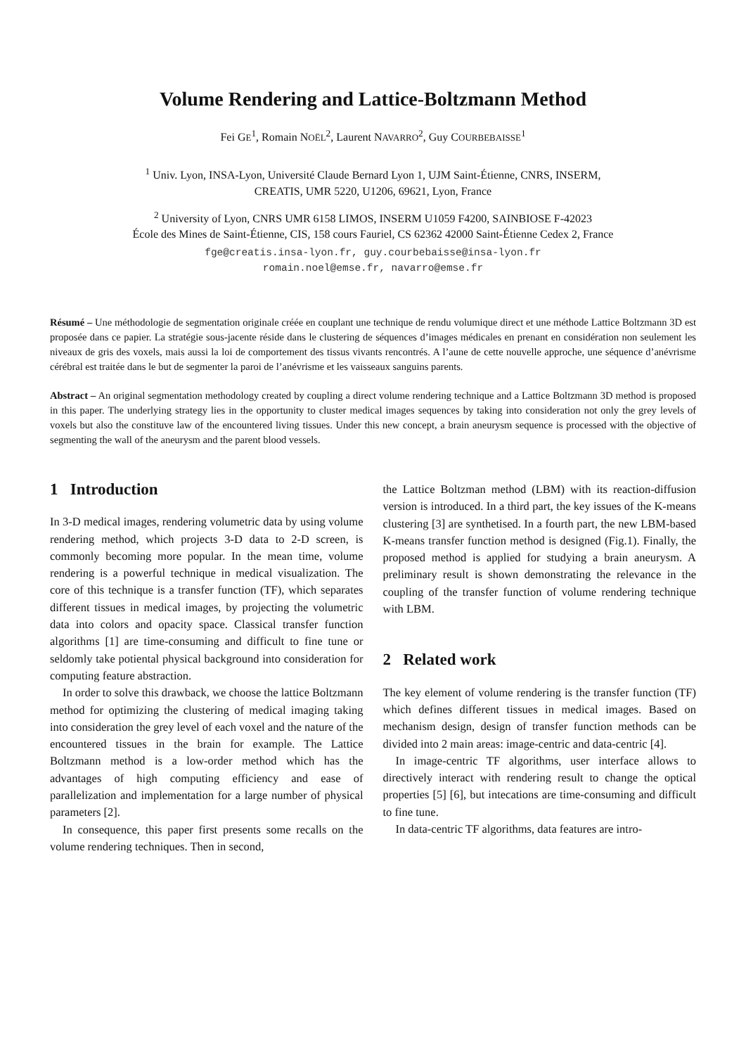Volume Rendering and Lattice-Boltzmann Method
Fei GE<sup>1</sup>, Romain NOËL<sup>2</sup>, Laurent NAVARRO<sup>2</sup>, Guy COURBEBAISSE<sup>1</sup>
<sup>1</sup> Univ. Lyon, INSA-Lyon, Université Claude Bernard Lyon 1, UJM Saint-Étienne, CNRS, INSERM,
CREATIS, UMR 5220, U1206, 69621, Lyon, France
<sup>2</sup> University of Lyon, CNRS UMR 6158 LIMOS, INSERM U1059 F4200, SAINBIOSE F-42023
École des Mines de Saint-Étienne, CIS, 158 cours Fauriel, CS 62362 42000 Saint-Étienne Cedex 2, France
fge@creatis.insa-lyon.fr, guy.courbebaisse@insa-lyon.fr
romain.noel@emse.fr, navarro@emse.fr
Résumé – Une méthodologie de segmentation originale créée en couplant une technique de rendu volumique direct et une méthode Lattice Boltzmann 3D est proposée dans ce papier. La stratégie sous-jacente réside dans le clustering de séquences d’images médicales en prenant en considération non seulement les niveaux de gris des voxels, mais aussi la loi de comportement des tissus vivants rencontrés. A l’aune de cette nouvelle approche, une séquence d’anévrisme cérébral est traitée dans le but de segmenter la paroi de l’anévrisme et les vaisseaux sanguins parents.
Abstract – An original segmentation methodology created by coupling a direct volume rendering technique and a Lattice Boltzmann 3D method is proposed in this paper. The underlying strategy lies in the opportunity to cluster medical images sequences by taking into consideration not only the grey levels of voxels but also the constituve law of the encountered living tissues. Under this new concept, a brain aneurysm sequence is processed with the objective of segmenting the wall of the aneurysm and the parent blood vessels.
1 Introduction
In 3-D medical images, rendering volumetric data by using volume rendering method, which projects 3-D data to 2-D screen, is commonly becoming more popular. In the mean time, volume rendering is a powerful technique in medical visualization. The core of this technique is a transfer function (TF), which separates different tissues in medical images, by projecting the volumetric data into colors and opacity space. Classical transfer function algorithms [1] are time-consuming and difficult to fine tune or seldomly take potiental physical background into consideration for computing feature abstraction.
In order to solve this drawback, we choose the lattice Boltzmann method for optimizing the clustering of medical imaging taking into consideration the grey level of each voxel and the nature of the encountered tissues in the brain for example. The Lattice Boltzmann method is a low-order method which has the advantages of high computing efficiency and ease of parallelization and implementation for a large number of physical parameters [2].
In consequence, this paper first presents some recalls on the volume rendering techniques. Then in second,
the Lattice Boltzman method (LBM) with its reaction-diffusion version is introduced. In a third part, the key issues of the K-means clustering [3] are synthetised. In a fourth part, the new LBM-based K-means transfer function method is designed (Fig.1). Finally, the proposed method is applied for studying a brain aneurysm. A preliminary result is shown demonstrating the relevance in the coupling of the transfer function of volume rendering technique with LBM.
2 Related work
The key element of volume rendering is the transfer function (TF) which defines different tissues in medical images. Based on mechanism design, design of transfer function methods can be divided into 2 main areas: image-centric and data-centric [4].
In image-centric TF algorithms, user interface allows to directively interact with rendering result to change the optical properties [5] [6], but intecations are time-consuming and difficult to fine tune.
In data-centric TF algorithms, data features are intro-